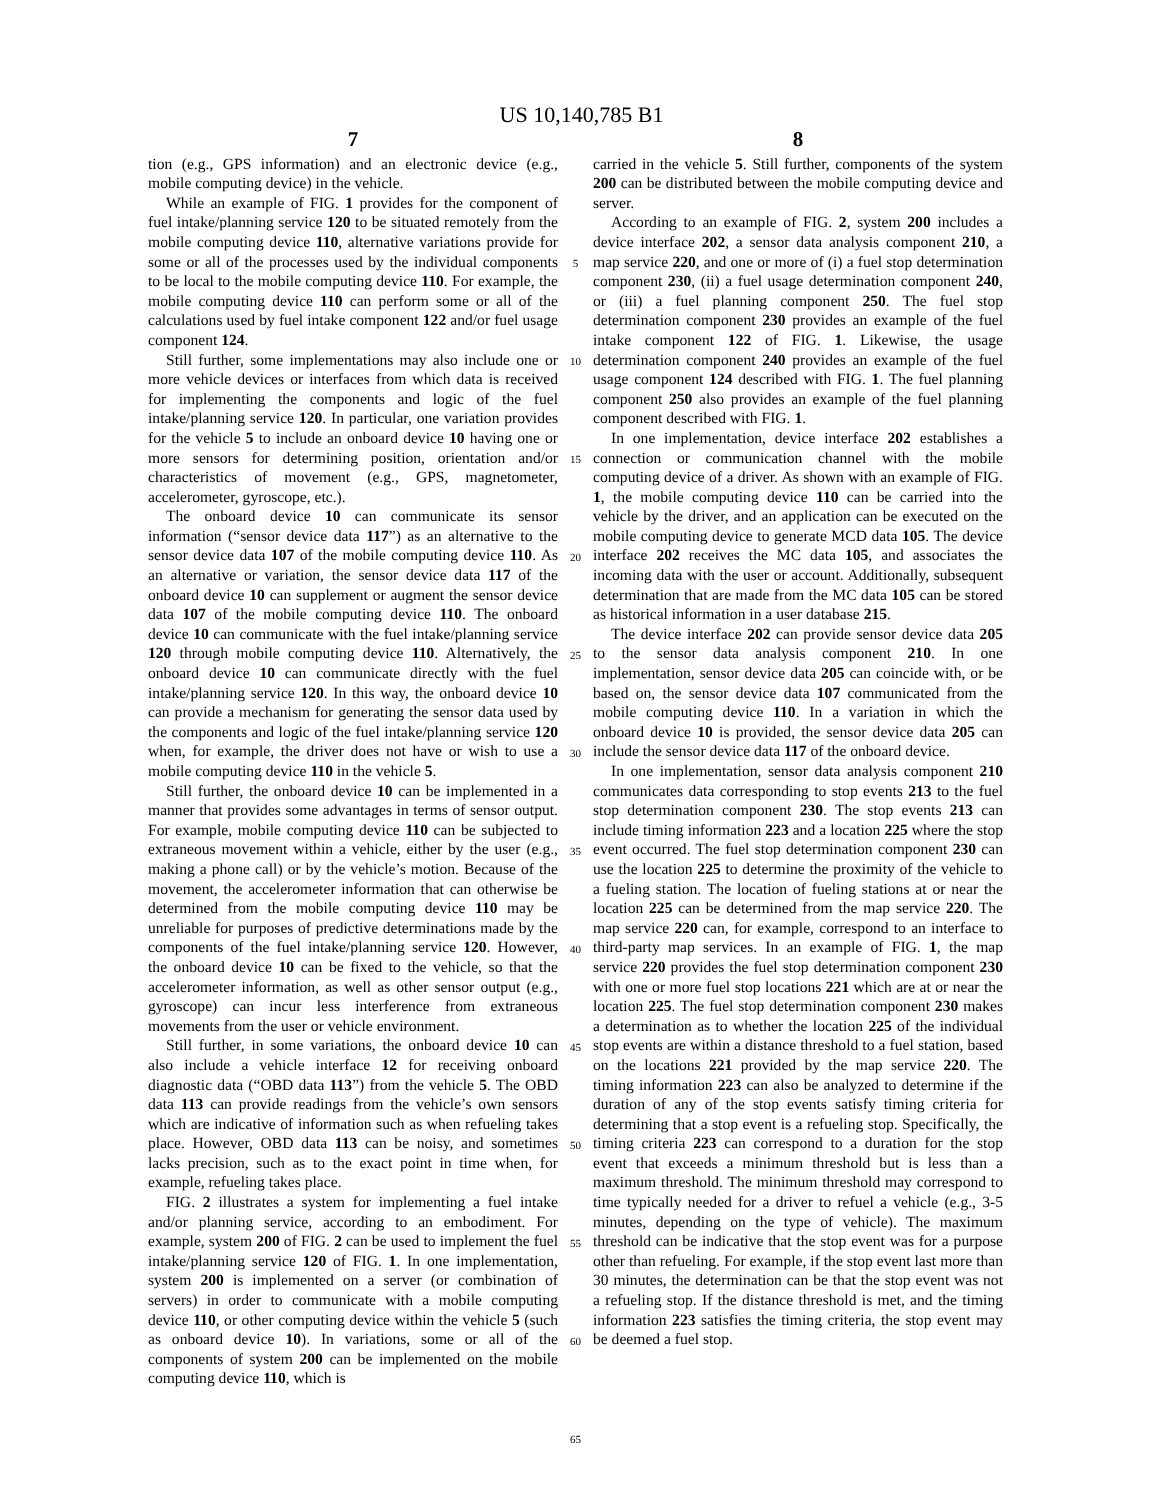US 10,140,785 B1
7
tion (e.g., GPS information) and an electronic device (e.g., mobile computing device) in the vehicle.
While an example of FIG. 1 provides for the component of fuel intake/planning service 120 to be situated remotely from the mobile computing device 110, alternative variations provide for some or all of the processes used by the individual components to be local to the mobile computing device 110. For example, the mobile computing device 110 can perform some or all of the calculations used by fuel intake component 122 and/or fuel usage component 124.
Still further, some implementations may also include one or more vehicle devices or interfaces from which data is received for implementing the components and logic of the fuel intake/planning service 120. In particular, one variation provides for the vehicle 5 to include an onboard device 10 having one or more sensors for determining position, orientation and/or characteristics of movement (e.g., GPS, magnetometer, accelerometer, gyroscope, etc.).
The onboard device 10 can communicate its sensor information (“sensor device data 117”) as an alternative to the sensor device data 107 of the mobile computing device 110. As an alternative or variation, the sensor device data 117 of the onboard device 10 can supplement or augment the sensor device data 107 of the mobile computing device 110. The onboard device 10 can communicate with the fuel intake/planning service 120 through mobile computing device 110. Alternatively, the onboard device 10 can communicate directly with the fuel intake/planning service 120. In this way, the onboard device 10 can provide a mechanism for generating the sensor data used by the components and logic of the fuel intake/planning service 120 when, for example, the driver does not have or wish to use a mobile computing device 110 in the vehicle 5.
Still further, the onboard device 10 can be implemented in a manner that provides some advantages in terms of sensor output. For example, mobile computing device 110 can be subjected to extraneous movement within a vehicle, either by the user (e.g., making a phone call) or by the vehicle’s motion. Because of the movement, the accelerometer information that can otherwise be determined from the mobile computing device 110 may be unreliable for purposes of predictive determinations made by the components of the fuel intake/planning service 120. However, the onboard device 10 can be fixed to the vehicle, so that the accelerometer information, as well as other sensor output (e.g., gyroscope) can incur less interference from extraneous movements from the user or vehicle environment.
Still further, in some variations, the onboard device 10 can also include a vehicle interface 12 for receiving onboard diagnostic data (“OBD data 113”) from the vehicle 5. The OBD data 113 can provide readings from the vehicle’s own sensors which are indicative of information such as when refueling takes place. However, OBD data 113 can be noisy, and sometimes lacks precision, such as to the exact point in time when, for example, refueling takes place.
FIG. 2 illustrates a system for implementing a fuel intake and/or planning service, according to an embodiment. For example, system 200 of FIG. 2 can be used to implement the fuel intake/planning service 120 of FIG. 1. In one implementation, system 200 is implemented on a server (or combination of servers) in order to communicate with a mobile computing device 110, or other computing device within the vehicle 5 (such as onboard device 10). In variations, some or all of the components of system 200 can be implemented on the mobile computing device 110, which is
5
10
15
20
25
30
35
40
45
50
55
60
65
8
carried in the vehicle 5. Still further, components of the system 200 can be distributed between the mobile computing device and server.
According to an example of FIG. 2, system 200 includes a device interface 202, a sensor data analysis component 210, a map service 220, and one or more of (i) a fuel stop determination component 230, (ii) a fuel usage determination component 240, or (iii) a fuel planning component 250. The fuel stop determination component 230 provides an example of the fuel intake component 122 of FIG. 1. Likewise, the usage determination component 240 provides an example of the fuel usage component 124 described with FIG. 1. The fuel planning component 250 also provides an example of the fuel planning component described with FIG. 1.
In one implementation, device interface 202 establishes a connection or communication channel with the mobile computing device of a driver. As shown with an example of FIG. 1, the mobile computing device 110 can be carried into the vehicle by the driver, and an application can be executed on the mobile computing device to generate MCD data 105. The device interface 202 receives the MC data 105, and associates the incoming data with the user or account. Additionally, subsequent determination that are made from the MC data 105 can be stored as historical information in a user database 215.
The device interface 202 can provide sensor device data 205 to the sensor data analysis component 210. In one implementation, sensor device data 205 can coincide with, or be based on, the sensor device data 107 communicated from the mobile computing device 110. In a variation in which the onboard device 10 is provided, the sensor device data 205 can include the sensor device data 117 of the onboard device.
In one implementation, sensor data analysis component 210 communicates data corresponding to stop events 213 to the fuel stop determination component 230. The stop events 213 can include timing information 223 and a location 225 where the stop event occurred. The fuel stop determination component 230 can use the location 225 to determine the proximity of the vehicle to a fueling station. The location of fueling stations at or near the location 225 can be determined from the map service 220. The map service 220 can, for example, correspond to an interface to third-party map services. In an example of FIG. 1, the map service 220 provides the fuel stop determination component 230 with one or more fuel stop locations 221 which are at or near the location 225. The fuel stop determination component 230 makes a determination as to whether the location 225 of the individual stop events are within a distance threshold to a fuel station, based on the locations 221 provided by the map service 220. The timing information 223 can also be analyzed to determine if the duration of any of the stop events satisfy timing criteria for determining that a stop event is a refueling stop. Specifically, the timing criteria 223 can correspond to a duration for the stop event that exceeds a minimum threshold but is less than a maximum threshold. The minimum threshold may correspond to time typically needed for a driver to refuel a vehicle (e.g., 3-5 minutes, depending on the type of vehicle). The maximum threshold can be indicative that the stop event was for a purpose other than refueling. For example, if the stop event last more than 30 minutes, the determination can be that the stop event was not a refueling stop. If the distance threshold is met, and the timing information 223 satisfies the timing criteria, the stop event may be deemed a fuel stop.